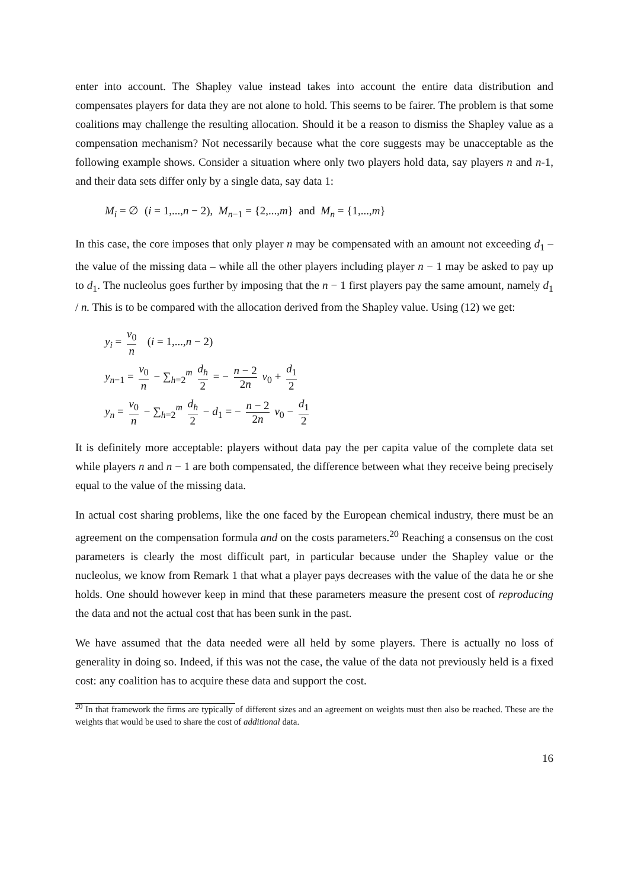enter into account. The Shapley value instead takes into account the entire data distribution and compensates players for data they are not alone to hold. This seems to be fairer. The problem is that some coalitions may challenge the resulting allocation. Should it be a reason to dismiss the Shapley value as a compensation mechanism? Not necessarily because what the core suggests may be unacceptable as the following example shows. Consider a situation where only two players hold data, say players n and n-1, and their data sets differ only by a single data, say data 1:
M<sub>i</sub> = ∅ (i = 1,...,n − 2), M<sub>n−1</sub> = {2,...,m} and M<sub>n</sub> = {1,...,m}
In this case, the core imposes that only player n may be compensated with an amount not exceeding d<sub>1</sub> – the value of the missing data – while all the other players including player n − 1 may be asked to pay up to d<sub>1</sub>. The nucleolus goes further by imposing that the n − 1 first players pay the same amount, namely d<sub>1</sub> / n. This is to be compared with the allocation derived from the Shapley value. Using (12) we get:
y<sub>i</sub> = v<sub>0</sub> n (i = 1,...,n − 2)
y<sub>n−1</sub> = v<sub>0</sub> n − ∑<sub>h=2</sub><sup>m</sup> d<sub>h</sub> 2 = − n − 2 2n v<sub>0</sub> + d<sub>1</sub> 2
y<sub>n</sub> = v<sub>0</sub> n − ∑<sub>h=2</sub><sup>m</sup> d<sub>h</sub> 2 − d<sub>1</sub> = − n − 2 2n v<sub>0</sub> − d<sub>1</sub> 2
It is definitely more acceptable: players without data pay the per capita value of the complete data set while players n and n − 1 are both compensated, the difference between what they receive being precisely equal to the value of the missing data.
In actual cost sharing problems, like the one faced by the European chemical industry, there must be an agreement on the compensation formula and on the costs parameters.<sup>20</sup> Reaching a consensus on the cost parameters is clearly the most difficult part, in particular because under the Shapley value or the nucleolus, we know from Remark 1 that what a player pays decreases with the value of the data he or she holds. One should however keep in mind that these parameters measure the present cost of reproducing the data and not the actual cost that has been sunk in the past.
We have assumed that the data needed were all held by some players. There is actually no loss of generality in doing so. Indeed, if this was not the case, the value of the data not previously held is a fixed cost: any coalition has to acquire these data and support the cost.
<sup>20</sup> In that framework the firms are typically of different sizes and an agreement on weights must then also be reached. These are the weights that would be used to share the cost of additional data.
16